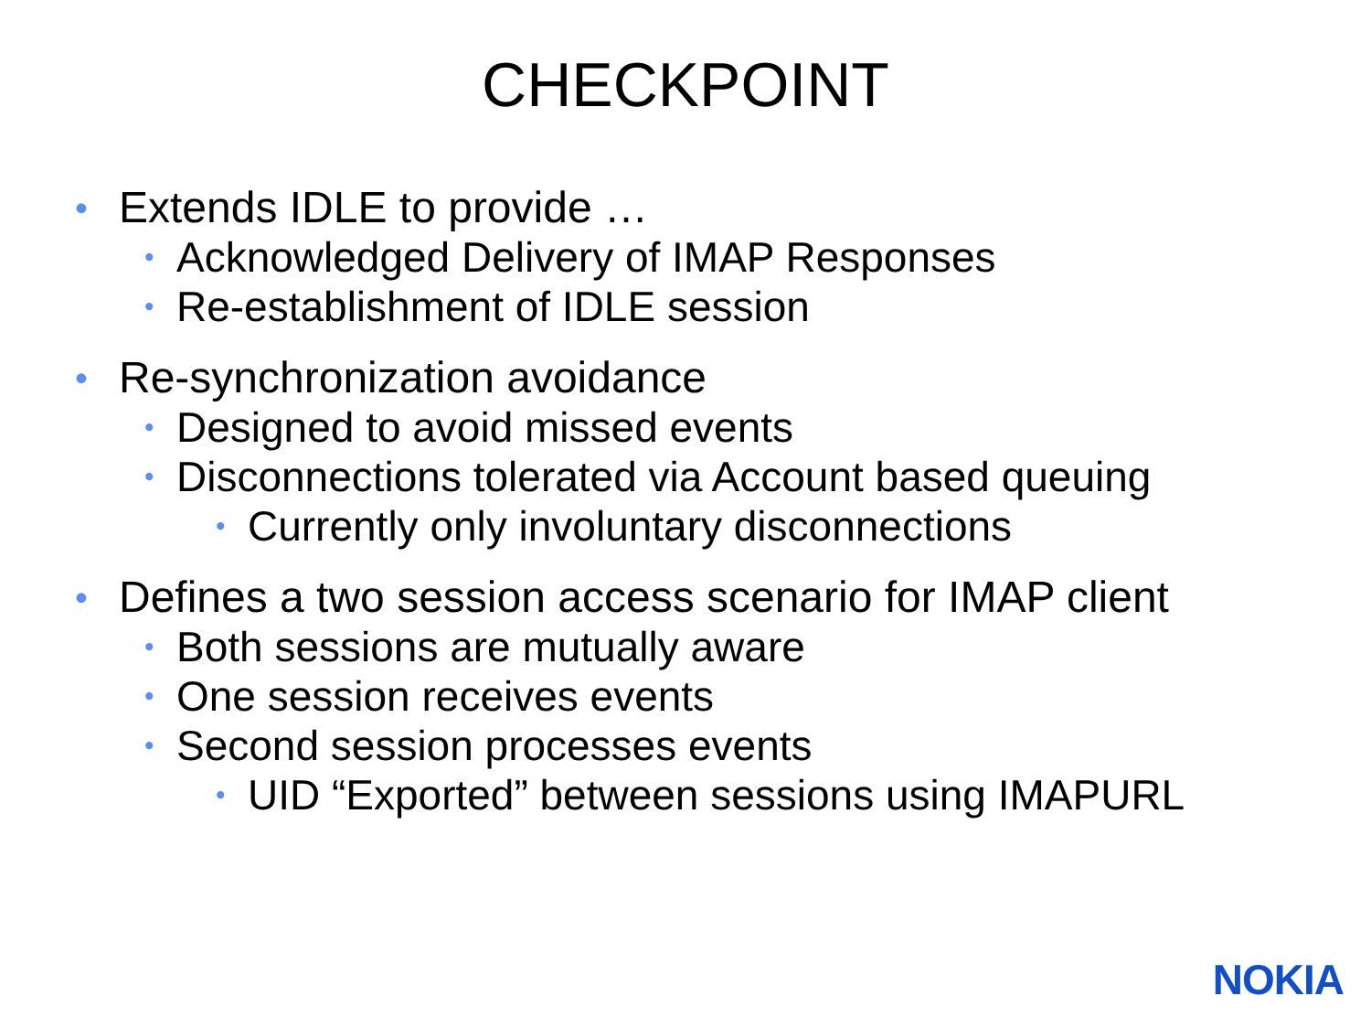CHECKPOINT
• Extends IDLE to provide …
• Acknowledged Delivery of IMAP Responses
• Re-establishment of IDLE session
• Re-synchronization avoidance
• Designed to avoid missed events
• Disconnections tolerated via Account based queuing
• Currently only involuntary disconnections
• Defines a two session access scenario for IMAP client
• Both sessions are mutually aware
• One session receives events
• Second session processes events
• UID “Exported” between sessions using IMAPURL
NOKIA